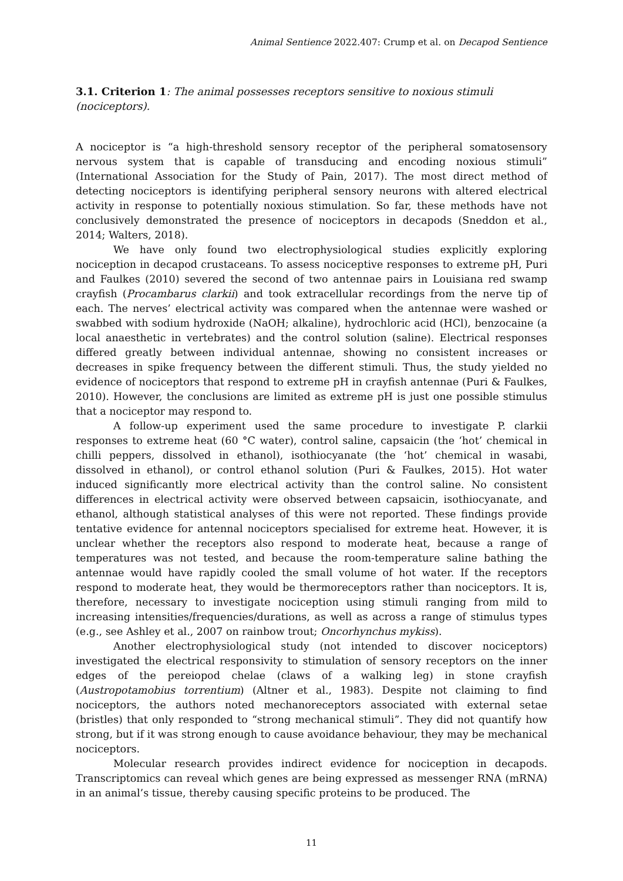Animal Sentience 2022.407: Crump et al. on Decapod Sentience
3.1. Criterion 1: The animal possesses receptors sensitive to noxious stimuli (nociceptors).
A nociceptor is “a high-threshold sensory receptor of the peripheral somatosensory nervous system that is capable of transducing and encoding noxious stimuli” (International Association for the Study of Pain, 2017). The most direct method of detecting nociceptors is identifying peripheral sensory neurons with altered electrical activity in response to potentially noxious stimulation. So far, these methods have not conclusively demonstrated the presence of nociceptors in decapods (Sneddon et al., 2014; Walters, 2018).
We have only found two electrophysiological studies explicitly exploring nociception in decapod crustaceans. To assess nociceptive responses to extreme pH, Puri and Faulkes (2010) severed the second of two antennae pairs in Louisiana red swamp crayfish (Procambarus clarkii) and took extracellular recordings from the nerve tip of each. The nerves’ electrical activity was compared when the antennae were washed or swabbed with sodium hydroxide (NaOH; alkaline), hydrochloric acid (HCl), benzocaine (a local anaesthetic in vertebrates) and the control solution (saline). Electrical responses differed greatly between individual antennae, showing no consistent increases or decreases in spike frequency between the different stimuli. Thus, the study yielded no evidence of nociceptors that respond to extreme pH in crayfish antennae (Puri & Faulkes, 2010). However, the conclusions are limited as extreme pH is just one possible stimulus that a nociceptor may respond to.
A follow-up experiment used the same procedure to investigate P. clarkii responses to extreme heat (60 °C water), control saline, capsaicin (the ‘hot’ chemical in chilli peppers, dissolved in ethanol), isothiocyanate (the ‘hot’ chemical in wasabi, dissolved in ethanol), or control ethanol solution (Puri & Faulkes, 2015). Hot water induced significantly more electrical activity than the control saline. No consistent differences in electrical activity were observed between capsaicin, isothiocyanate, and ethanol, although statistical analyses of this were not reported. These findings provide tentative evidence for antennal nociceptors specialised for extreme heat. However, it is unclear whether the receptors also respond to moderate heat, because a range of temperatures was not tested, and because the room-temperature saline bathing the antennae would have rapidly cooled the small volume of hot water. If the receptors respond to moderate heat, they would be thermoreceptors rather than nociceptors. It is, therefore, necessary to investigate nociception using stimuli ranging from mild to increasing intensities/frequencies/durations, as well as across a range of stimulus types (e.g., see Ashley et al., 2007 on rainbow trout; Oncorhynchus mykiss).
Another electrophysiological study (not intended to discover nociceptors) investigated the electrical responsivity to stimulation of sensory receptors on the inner edges of the pereiopod chelae (claws of a walking leg) in stone crayfish (Austropotamobius torrentium) (Altner et al., 1983). Despite not claiming to find nociceptors, the authors noted mechanoreceptors associated with external setae (bristles) that only responded to “strong mechanical stimuli”. They did not quantify how strong, but if it was strong enough to cause avoidance behaviour, they may be mechanical nociceptors.
Molecular research provides indirect evidence for nociception in decapods. Transcriptomics can reveal which genes are being expressed as messenger RNA (mRNA) in an animal’s tissue, thereby causing specific proteins to be produced. The
11